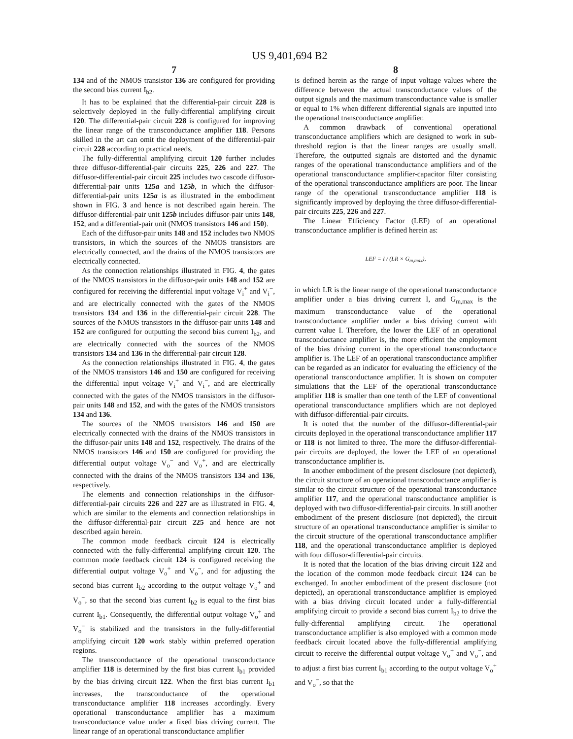US 9,401,694 B2
7
134 and of the NMOS transistor 136 are configured for providing the second bias current I<sub>b2</sub>.
It has to be explained that the differential-pair circuit 228 is selectively deployed in the fully-differential amplifying circuit 120. The differential-pair circuit 228 is configured for improving the linear range of the transconductance amplifier 118. Persons skilled in the art can omit the deployment of the differential-pair circuit 228 according to practical needs.
The fully-differential amplifying circuit 120 further includes three diffusor-differential-pair circuits 225, 226 and 227. The diffusor-differential-pair circuit 225 includes two cascode diffusor-differential-pair units 125a and 125b, in which the diffusor-differential-pair units 125a is as illustrated in the embodiment shown in FIG. 3 and hence is not described again herein. The diffusor-differential-pair unit 125b includes diffusor-pair units 148, 152, and a differential-pair unit (NMOS transistors 146 and 150).
Each of the diffusor-pair units 148 and 152 includes two NMOS transistors, in which the sources of the NMOS transistors are electrically connected, and the drains of the NMOS transistors are electrically connected.
As the connection relationships illustrated in FIG. 4, the gates of the NMOS transistors in the diffusor-pair units 148 and 152 are configured for receiving the differential input voltage V<sub>i</sub><sup>+</sup> and V<sub>i</sub><sup>−</sup>, and are electrically connected with the gates of the NMOS transistors 134 and 136 in the differential-pair circuit 228. The sources of the NMOS transistors in the diffusor-pair units 148 and 152 are configured for outputting the second bias current I<sub>b2</sub>, and are electrically connected with the sources of the NMOS transistors 134 and 136 in the differential-pair circuit 128.
As the connection relationships illustrated in FIG. 4, the gates of the NMOS transistors 146 and 150 are configured for receiving the differential input voltage V<sub>i</sub><sup>+</sup> and V<sub>i</sub><sup>−</sup>, and are electrically connected with the gates of the NMOS transistors in the diffusor-pair units 148 and 152, and with the gates of the NMOS transistors 134 and 136.
The sources of the NMOS transistors 146 and 150 are electrically connected with the drains of the NMOS transistors in the diffusor-pair units 148 and 152, respectively. The drains of the NMOS transistors 146 and 150 are configured for providing the differential output voltage V<sub>o</sub><sup>−</sup> and V<sub>o</sub><sup>+</sup>, and are electrically connected with the drains of the NMOS transistors 134 and 136, respectively.
The elements and connection relationships in the diffusor-differential-pair circuits 226 and 227 are as illustrated in FIG. 4, which are similar to the elements and connection relationships in the diffusor-differential-pair circuit 225 and hence are not described again herein.
The common mode feedback circuit 124 is electrically connected with the fully-differential amplifying circuit 120. The common mode feedback circuit 124 is configured receiving the differential output voltage V<sub>o</sub><sup>+</sup> and V<sub>o</sub><sup>−</sup>, and for adjusting the second bias current I<sub>b2</sub> according to the output voltage V<sub>o</sub><sup>+</sup> and V<sub>o</sub><sup>−</sup>, so that the second bias current I<sub>b2</sub> is equal to the first bias current I<sub>b1</sub>. Consequently, the differential output voltage V<sub>o</sub><sup>+</sup> and V<sub>o</sub><sup>−</sup> is stabilized and the transistors in the fully-differential amplifying circuit 120 work stably within preferred operation regions.
The transconductance of the operational transconductance amplifier 118 is determined by the first bias current I<sub>b1</sub> provided by the bias driving circuit 122. When the first bias current I<sub>b1</sub> increases, the transconductance of the operational transconductance amplifier 118 increases accordingly. Every operational transconductance amplifier has a maximum transconductance value under a fixed bias driving current. The linear range of an operational transconductance amplifier
8
is defined herein as the range of input voltage values where the difference between the actual transconductance values of the output signals and the maximum transconductance value is smaller or equal to 1% when different differential signals are inputted into the operational transconductance amplifier.
A common drawback of conventional operational transconductance amplifiers which are designed to work in sub-threshold region is that the linear ranges are usually small. Therefore, the outputted signals are distorted and the dynamic ranges of the operational transconductance amplifiers and of the operational transconductance amplifier-capacitor filter consisting of the operational transconductance amplifiers are poor. The linear range of the operational transconductance amplifier 118 is significantly improved by deploying the three diffusor-differential-pair circuits 225, 226 and 227.
The Linear Efficiency Factor (LEF) of an operational transconductance amplifier is defined herein as:
LEF = I / (LR × G<sub>m,max</sub>),
in which LR is the linear range of the operational transconductance amplifier under a bias driving current I, and G<sub>m,max</sub> is the maximum transconductance value of the operational transconductance amplifier under a bias driving current with current value I. Therefore, the lower the LEF of an operational transconductance amplifier is, the more efficient the employment of the bias driving current in the operational transconductance amplifier is. The LEF of an operational transconductance amplifier can be regarded as an indicator for evaluating the efficiency of the operational transconductance amplifier. It is shown on computer simulations that the LEF of the operational transconductance amplifier 118 is smaller than one tenth of the LEF of conventional operational transconductance amplifiers which are not deployed with diffusor-differential-pair circuits.
It is noted that the number of the diffusor-differential-pair circuits deployed in the operational transconductance amplifier 117 or 118 is not limited to three. The more the diffusor-differential-pair circuits are deployed, the lower the LEF of an operational transconductance amplifier is.
In another embodiment of the present disclosure (not depicted), the circuit structure of an operational transconductance amplifier is similar to the circuit structure of the operational transconductance amplifier 117, and the operational transconductance amplifier is deployed with two diffusor-differential-pair circuits. In still another embodiment of the present disclosure (not depicted), the circuit structure of an operational transconductance amplifier is similar to the circuit structure of the operational transconductance amplifier 118, and the operational transconductance amplifier is deployed with four diffusor-differential-pair circuits.
It is noted that the location of the bias driving circuit 122 and the location of the common mode feedback circuit 124 can be exchanged. In another embodiment of the present disclosure (not depicted), an operational transconductance amplifier is employed with a bias driving circuit located under a fully-differential amplifying circuit to provide a second bias current I<sub>b2</sub> to drive the fully-differential amplifying circuit. The operational transconductance amplifier is also employed with a common mode feedback circuit located above the fully-differential amplifying circuit to receive the differential output voltage V<sub>o</sub><sup>+</sup> and V<sub>o</sub><sup>−</sup>, and to adjust a first bias current I<sub>b1</sub> according to the output voltage V<sub>o</sub><sup>+</sup> and V<sub>o</sub><sup>−</sup>, so that the